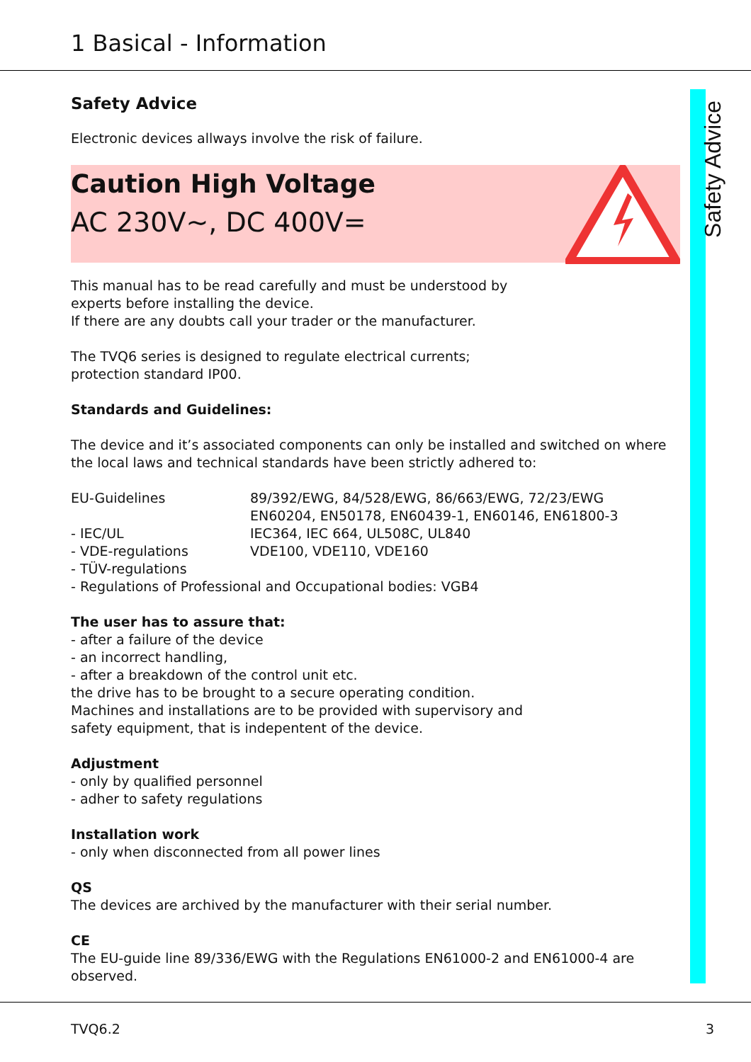1 Basical - Information
Safety Advice
Safety Advice
Electronic devices allways involve the risk of failure.
Caution High Voltage
AC 230V~, DC 400V=
This manual has to be read carefully and must be understood by
experts before installing the device.
If there are any doubts call your trader or the manufacturer.
The TVQ6 series is designed to regulate electrical currents;
protection standard IP00.
Standards and Guidelines:
The device and it’s associated components can only be installed and switched on where the local laws and technical standards have been strictly adhered to:
| EU-Guidelines | 89/392/EWG, 84/528/EWG, 86/663/EWG, 72/23/EWG EN60204, EN50178, EN60439-1, EN60146, EN61800-3 |
| - IEC/UL | IEC364, IEC 664, UL508C, UL840 |
| - VDE-regulations | VDE100, VDE110, VDE160 |
| - TÜV-regulations | |
| - Regulations of Professional and Occupational bodies: VGB4 | |
The user has to assure that:
- after a failure of the device
- an incorrect handling,
- after a breakdown of the control unit etc.
the drive has to be brought to a secure operating condition.
Machines and installations are to be provided with supervisory and
safety equipment, that is indepentent of the device.
Adjustment
- only by qualified personnel
- adher to safety regulations
Installation work
- only when disconnected from all power lines
QS
The devices are archived by the manufacturer with their serial number.
CE
The EU-guide line 89/336/EWG with the Regulations EN61000-2 and EN61000-4 are observed.
TVQ6.2 3